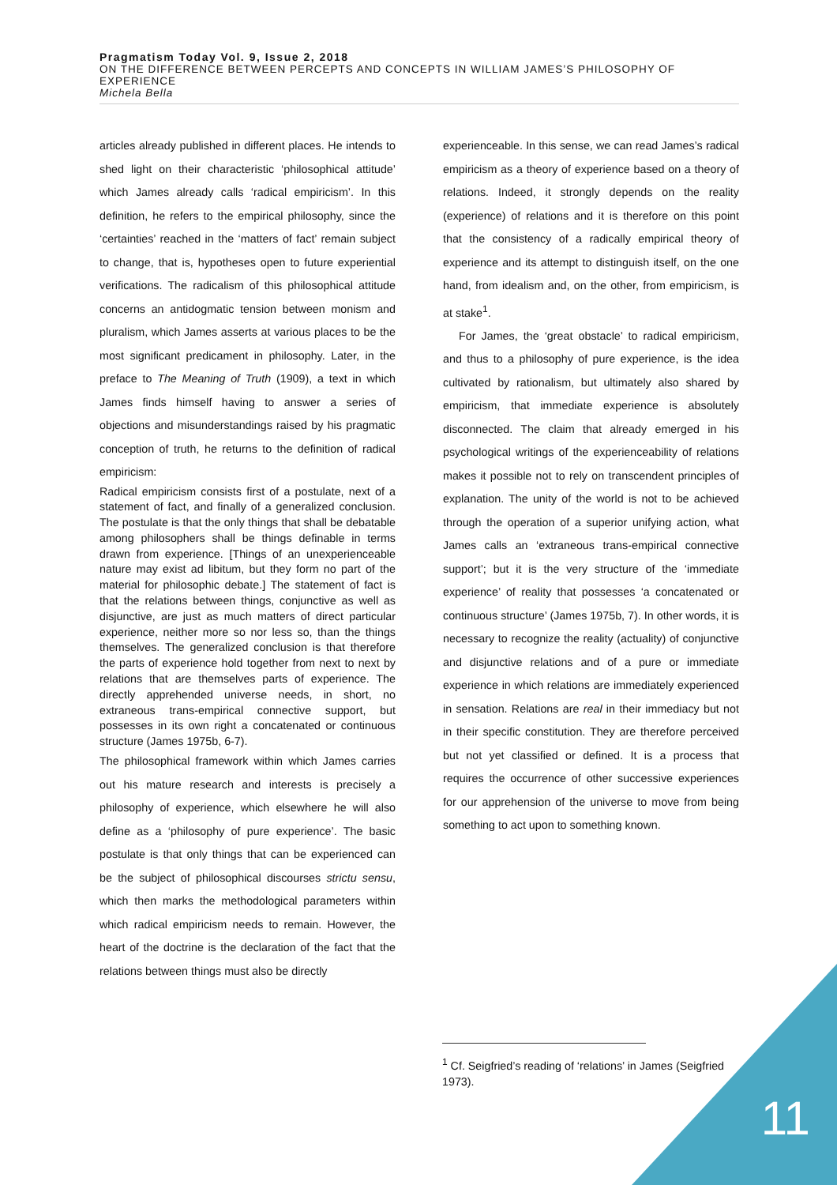Pragmatism Today Vol. 9, Issue 2, 2018
ON THE DIFFERENCE BETWEEN PERCEPTS AND CONCEPTS IN WILLIAM JAMES’S PHILOSOPHY OF EXPERIENCE
Michela Bella
articles already published in different places. He intends to shed light on their characteristic ‘philosophical attitude’ which James already calls ‘radical empiricism’. In this definition, he refers to the empirical philosophy, since the ‘certainties’ reached in the ‘matters of fact’ remain subject to change, that is, hypotheses open to future experiential verifications. The radicalism of this philosophical attitude concerns an antidogmatic tension between monism and pluralism, which James asserts at various places to be the most significant predicament in philosophy. Later, in the preface to The Meaning of Truth (1909), a text in which James finds himself having to answer a series of objections and misunderstandings raised by his pragmatic conception of truth, he returns to the definition of radical empiricism:
Radical empiricism consists first of a postulate, next of a statement of fact, and finally of a generalized conclusion. The postulate is that the only things that shall be debatable among philosophers shall be things definable in terms drawn from experience. [Things of an unexperienceable nature may exist ad libitum, but they form no part of the material for philosophic debate.] The statement of fact is that the relations between things, conjunctive as well as disjunctive, are just as much matters of direct particular experience, neither more so nor less so, than the things themselves. The generalized conclusion is that therefore the parts of experience hold together from next to next by relations that are themselves parts of experience. The directly apprehended universe needs, in short, no extraneous trans-empirical connective support, but possesses in its own right a concatenated or continuous structure (James 1975b, 6-7).
The philosophical framework within which James carries out his mature research and interests is precisely a philosophy of experience, which elsewhere he will also define as a ‘philosophy of pure experience’. The basic postulate is that only things that can be experienced can be the subject of philosophical discourses strictu sensu, which then marks the methodological parameters within which radical empiricism needs to remain. However, the heart of the doctrine is the declaration of the fact that the relations between things must also be directly
experienceable. In this sense, we can read James’s radical empiricism as a theory of experience based on a theory of relations. Indeed, it strongly depends on the reality (experience) of relations and it is therefore on this point that the consistency of a radically empirical theory of experience and its attempt to distinguish itself, on the one hand, from idealism and, on the other, from empiricism, is at stake<sup>1</sup>.
For James, the ‘great obstacle’ to radical empiricism, and thus to a philosophy of pure experience, is the idea cultivated by rationalism, but ultimately also shared by empiricism, that immediate experience is absolutely disconnected. The claim that already emerged in his psychological writings of the experienceability of relations makes it possible not to rely on transcendent principles of explanation. The unity of the world is not to be achieved through the operation of a superior unifying action, what James calls an ‘extraneous trans-empirical connective support’; but it is the very structure of the ‘immediate experience’ of reality that possesses ‘a concatenated or continuous structure’ (James 1975b, 7). In other words, it is necessary to recognize the reality (actuality) of conjunctive and disjunctive relations and of a pure or immediate experience in which relations are immediately experienced in sensation. Relations are real in their immediacy but not in their specific constitution. They are therefore perceived but not yet classified or defined. It is a process that requires the occurrence of other successive experiences for our apprehension of the universe to move from being something to act upon to something known.
<sup>1</sup> Cf. Seigfried’s reading of ‘relations’ in James (Seigfried 1973).
11